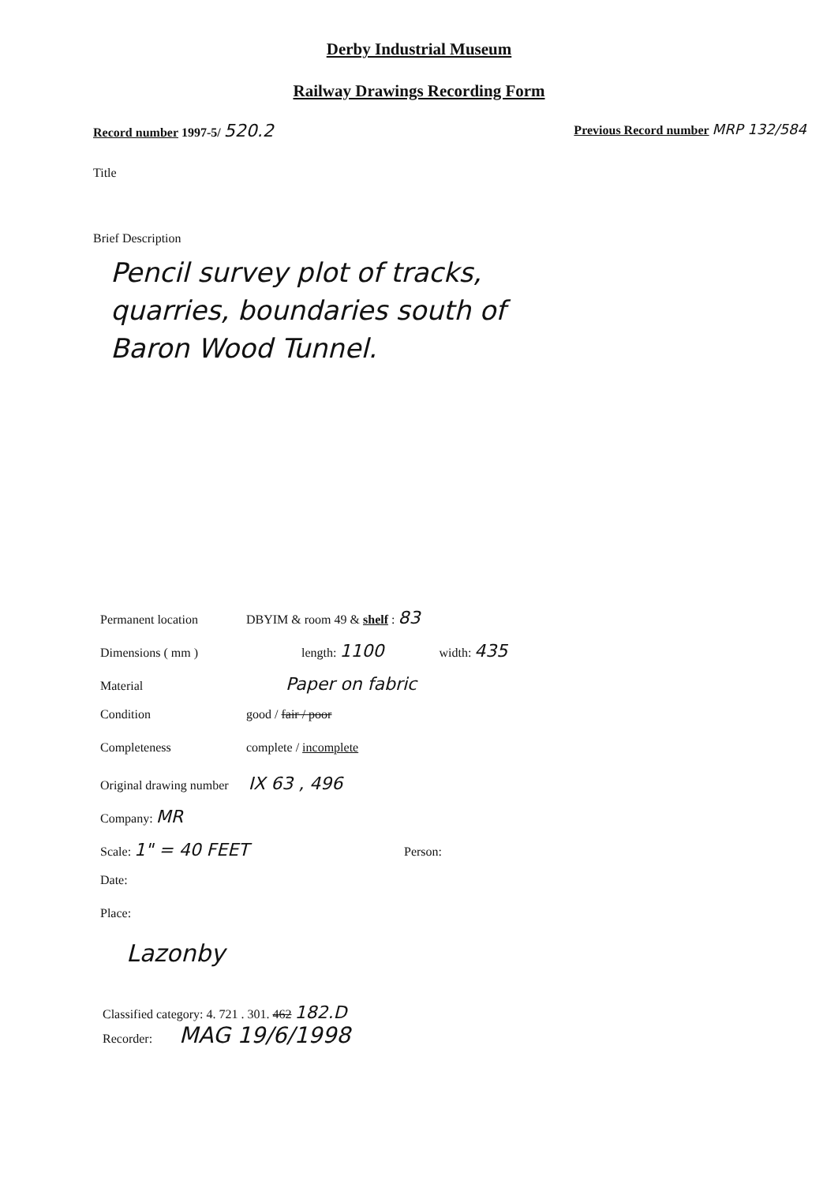Derby Industrial Museum
Railway Drawings Recording Form
Record number 1997-5/ 520.2
Previous Record number MRP 132/584
Title
Brief Description
Pencil survey plot of tracks,
quarries, boundaries south of
Baron Wood Tunnel.
Permanent location DBYIM & room 49 & shelf : 83
Dimensions ( mm ) length: 1100 width: 435
Material Paper on fabric
Condition good / fair / poor
Completeness complete / incomplete
Original drawing number IX 63 , 496
Company: MR
Scale: 1" = 40 FEET Person:
Date:
Place:
Lazonby
Classified category: 4. 721 . 301. 462 182.D
Recorder: MAG 19/6/1998